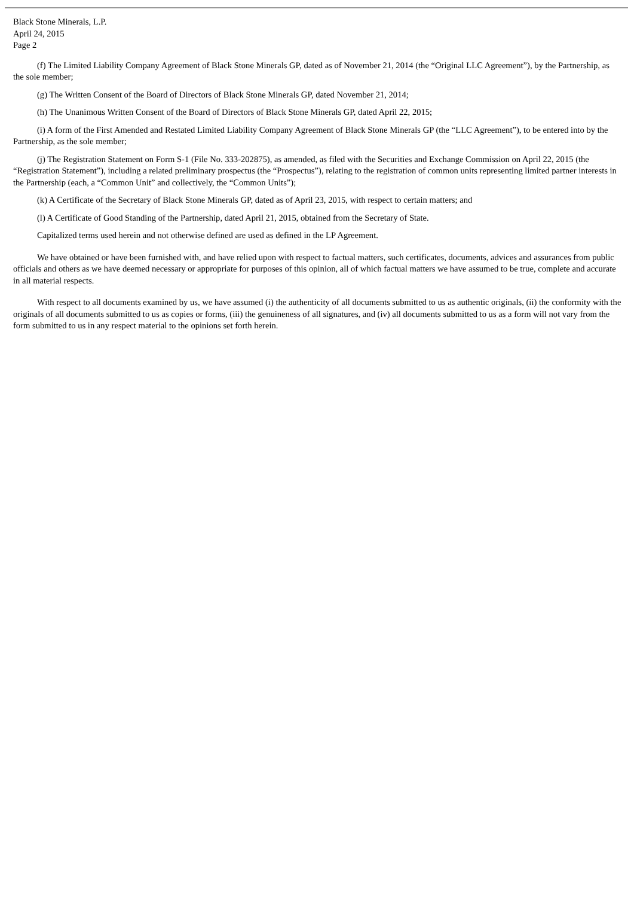Black Stone Minerals, L.P.
April 24, 2015
Page 2
(f) The Limited Liability Company Agreement of Black Stone Minerals GP, dated as of November 21, 2014 (the “Original LLC Agreement”), by the Partnership, as the sole member;
(g) The Written Consent of the Board of Directors of Black Stone Minerals GP, dated November 21, 2014;
(h) The Unanimous Written Consent of the Board of Directors of Black Stone Minerals GP, dated April 22, 2015;
(i) A form of the First Amended and Restated Limited Liability Company Agreement of Black Stone Minerals GP (the “LLC Agreement”), to be entered into by the Partnership, as the sole member;
(j) The Registration Statement on Form S-1 (File No. 333-202875), as amended, as filed with the Securities and Exchange Commission on April 22, 2015 (the “Registration Statement”), including a related preliminary prospectus (the “Prospectus”), relating to the registration of common units representing limited partner interests in the Partnership (each, a “Common Unit” and collectively, the “Common Units”);
(k) A Certificate of the Secretary of Black Stone Minerals GP, dated as of April 23, 2015, with respect to certain matters; and
(l) A Certificate of Good Standing of the Partnership, dated April 21, 2015, obtained from the Secretary of State.
Capitalized terms used herein and not otherwise defined are used as defined in the LP Agreement.
We have obtained or have been furnished with, and have relied upon with respect to factual matters, such certificates, documents, advices and assurances from public officials and others as we have deemed necessary or appropriate for purposes of this opinion, all of which factual matters we have assumed to be true, complete and accurate in all material respects.
With respect to all documents examined by us, we have assumed (i) the authenticity of all documents submitted to us as authentic originals, (ii) the conformity with the originals of all documents submitted to us as copies or forms, (iii) the genuineness of all signatures, and (iv) all documents submitted to us as a form will not vary from the form submitted to us in any respect material to the opinions set forth herein.